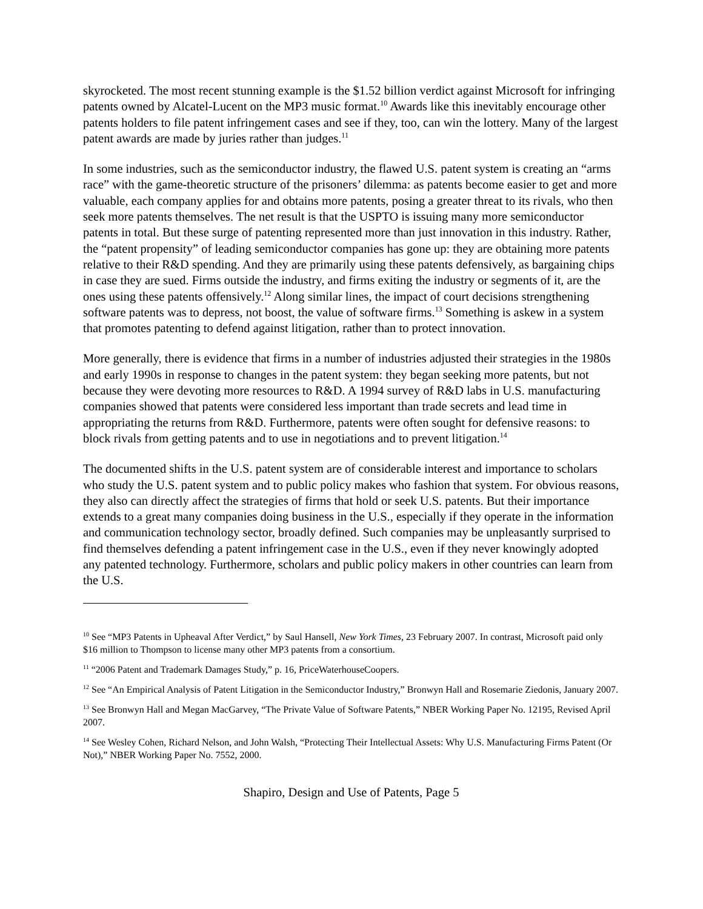skyrocketed. The most recent stunning example is the $1.52 billion verdict against Microsoft for infringing patents owned by Alcatel-Lucent on the MP3 music format.<sup>10</sup> Awards like this inevitably encourage other patents holders to file patent infringement cases and see if they, too, can win the lottery. Many of the largest patent awards are made by juries rather than judges.<sup>11</sup>
In some industries, such as the semiconductor industry, the flawed U.S. patent system is creating an “arms race” with the game-theoretic structure of the prisoners’ dilemma: as patents become easier to get and more valuable, each company applies for and obtains more patents, posing a greater threat to its rivals, who then seek more patents themselves. The net result is that the USPTO is issuing many more semiconductor patents in total. But these surge of patenting represented more than just innovation in this industry. Rather, the “patent propensity” of leading semiconductor companies has gone up: they are obtaining more patents relative to their R&D spending. And they are primarily using these patents defensively, as bargaining chips in case they are sued. Firms outside the industry, and firms exiting the industry or segments of it, are the ones using these patents offensively.<sup>12</sup> Along similar lines, the impact of court decisions strengthening software patents was to depress, not boost, the value of software firms.<sup>13</sup> Something is askew in a system that promotes patenting to defend against litigation, rather than to protect innovation.
More generally, there is evidence that firms in a number of industries adjusted their strategies in the 1980s and early 1990s in response to changes in the patent system: they began seeking more patents, but not because they were devoting more resources to R&D. A 1994 survey of R&D labs in U.S. manufacturing companies showed that patents were considered less important than trade secrets and lead time in appropriating the returns from R&D. Furthermore, patents were often sought for defensive reasons: to block rivals from getting patents and to use in negotiations and to prevent litigation.<sup>14</sup>
The documented shifts in the U.S. patent system are of considerable interest and importance to scholars who study the U.S. patent system and to public policy makes who fashion that system. For obvious reasons, they also can directly affect the strategies of firms that hold or seek U.S. patents. But their importance extends to a great many companies doing business in the U.S., especially if they operate in the information and communication technology sector, broadly defined. Such companies may be unpleasantly surprised to find themselves defending a patent infringement case in the U.S., even if they never knowingly adopted any patented technology. Furthermore, scholars and public policy makers in other countries can learn from the U.S.
<sup>10</sup> See “MP3 Patents in Upheaval After Verdict,” by Saul Hansell, New York Times, 23 February 2007. In contrast, Microsoft paid only $16 million to Thompson to license many other MP3 patents from a consortium.
<sup>11</sup> “2006 Patent and Trademark Damages Study,” p. 16, PriceWaterhouseCoopers.
<sup>12</sup> See “An Empirical Analysis of Patent Litigation in the Semiconductor Industry,” Bronwyn Hall and Rosemarie Ziedonis, January 2007.
<sup>13</sup> See Bronwyn Hall and Megan MacGarvey, “The Private Value of Software Patents,” NBER Working Paper No. 12195, Revised April 2007.
<sup>14</sup> See Wesley Cohen, Richard Nelson, and John Walsh, “Protecting Their Intellectual Assets: Why U.S. Manufacturing Firms Patent (Or Not),” NBER Working Paper No. 7552, 2000.
Shapiro, Design and Use of Patents, Page 5